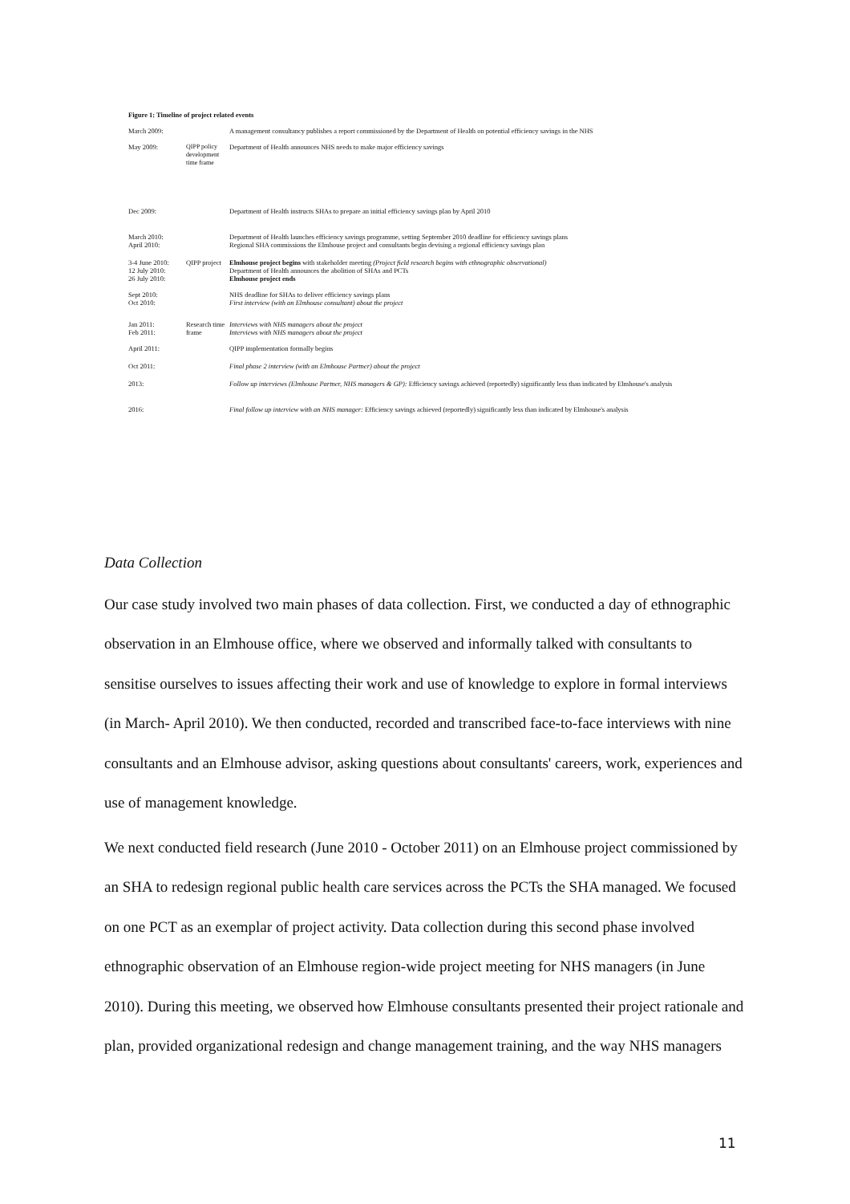Figure 1: Timeline of project related events
March 2009: A management consultancy publishes a report commissioned by the Department of Health on potential efficiency savings in the NHS
May 2009: QIPP policy development time frame
Department of Health announces NHS needs to make major efficiency savings
Dec 2009: Department of Health instructs SHAs to prepare an initial efficiency savings plan by April 2010
March 2010:
April 2010:
Department of Health launches efficiency savings programme, setting September 2010 deadline for efficiency savings plans
Regional SHA commissions the Elmhouse project and consultants begin devising a regional efficiency savings plan
3-4 June 2010:
12 July 2010:
26 July 2010:
QIPP project
Elmhouse project begins with stakeholder meeting (Project field research begins with ethnographic observational)
Department of Health announces the abolition of SHAs and PCTs
Elmhouse project ends
Sept 2010:
Oct 2010:
NHS deadline for SHAs to deliver efficiency savings plans
First interview (with an Elmhouse consultant) about the project
Jan 2011:
Feb 2011:
Research time frame
Interviews with NHS managers about the project
Interviews with NHS managers about the project
April 2011: QIPP implementation formally begins
Oct 2011: Final phase 2 interview (with an Elmhouse Partner) about the project
2013: Follow up interviews (Elmhouse Partner, NHS managers & GP): Efficiency savings achieved (reportedly) significantly less than indicated by Elmhouse's analysis
2016: Final follow up interview with an NHS manager: Efficiency savings achieved (reportedly) significantly less than indicated by Elmhouse's analysis
Data Collection
Our case study involved two main phases of data collection. First, we conducted a day of ethnographic observation in an Elmhouse office, where we observed and informally talked with consultants to sensitise ourselves to issues affecting their work and use of knowledge to explore in formal interviews (in March- April 2010). We then conducted, recorded and transcribed face-to-face interviews with nine consultants and an Elmhouse advisor, asking questions about consultants' careers, work, experiences and use of management knowledge.
We next conducted field research (June 2010 - October 2011) on an Elmhouse project commissioned by an SHA to redesign regional public health care services across the PCTs the SHA managed. We focused on one PCT as an exemplar of project activity. Data collection during this second phase involved ethnographic observation of an Elmhouse region-wide project meeting for NHS managers (in June 2010). During this meeting, we observed how Elmhouse consultants presented their project rationale and plan, provided organizational redesign and change management training, and the way NHS managers
11